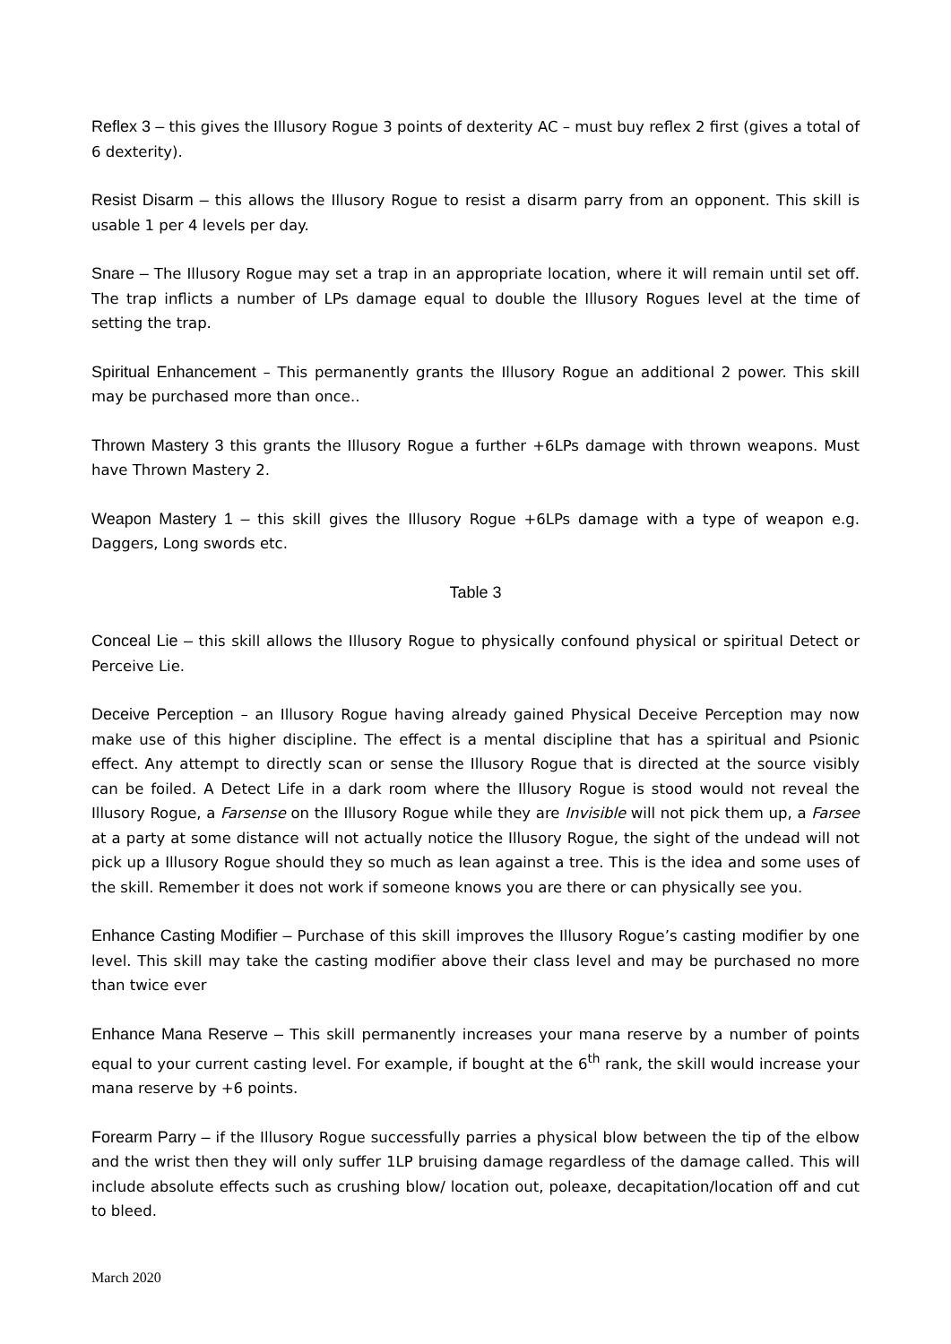Reflex 3 – this gives the Illusory Rogue 3 points of dexterity AC – must buy reflex 2 first (gives a total of 6 dexterity).
Resist Disarm – this allows the Illusory Rogue to resist a disarm parry from an opponent. This skill is usable 1 per 4 levels per day.
Snare – The Illusory Rogue may set a trap in an appropriate location, where it will remain until set off. The trap inflicts a number of LPs damage equal to double the Illusory Rogues level at the time of setting the trap.
Spiritual Enhancement – This permanently grants the Illusory Rogue an additional 2 power. This skill may be purchased more than once..
Thrown Mastery 3 this grants the Illusory Rogue a further +6LPs damage with thrown weapons. Must have Thrown Mastery 2.
Weapon Mastery 1 – this skill gives the Illusory Rogue +6LPs damage with a type of weapon e.g. Daggers, Long swords etc.
Table 3
Conceal Lie – this skill allows the Illusory Rogue to physically confound physical or spiritual Detect or Perceive Lie.
Deceive Perception – an Illusory Rogue having already gained Physical Deceive Perception may now make use of this higher discipline. The effect is a mental discipline that has a spiritual and Psionic effect. Any attempt to directly scan or sense the Illusory Rogue that is directed at the source visibly can be foiled. A Detect Life in a dark room where the Illusory Rogue is stood would not reveal the Illusory Rogue, a Farsense on the Illusory Rogue while they are Invisible will not pick them up, a Farsee at a party at some distance will not actually notice the Illusory Rogue, the sight of the undead will not pick up a Illusory Rogue should they so much as lean against a tree. This is the idea and some uses of the skill. Remember it does not work if someone knows you are there or can physically see you.
Enhance Casting Modifier – Purchase of this skill improves the Illusory Rogue’s casting modifier by one level. This skill may take the casting modifier above their class level and may be purchased no more than twice ever
Enhance Mana Reserve – This skill permanently increases your mana reserve by a number of points equal to your current casting level. For example, if bought at the 6<sup>th</sup> rank, the skill would increase your mana reserve by +6 points.
Forearm Parry – if the Illusory Rogue successfully parries a physical blow between the tip of the elbow and the wrist then they will only suffer 1LP bruising damage regardless of the damage called. This will include absolute effects such as crushing blow/ location out, poleaxe, decapitation/location off and cut to bleed.
March 2020